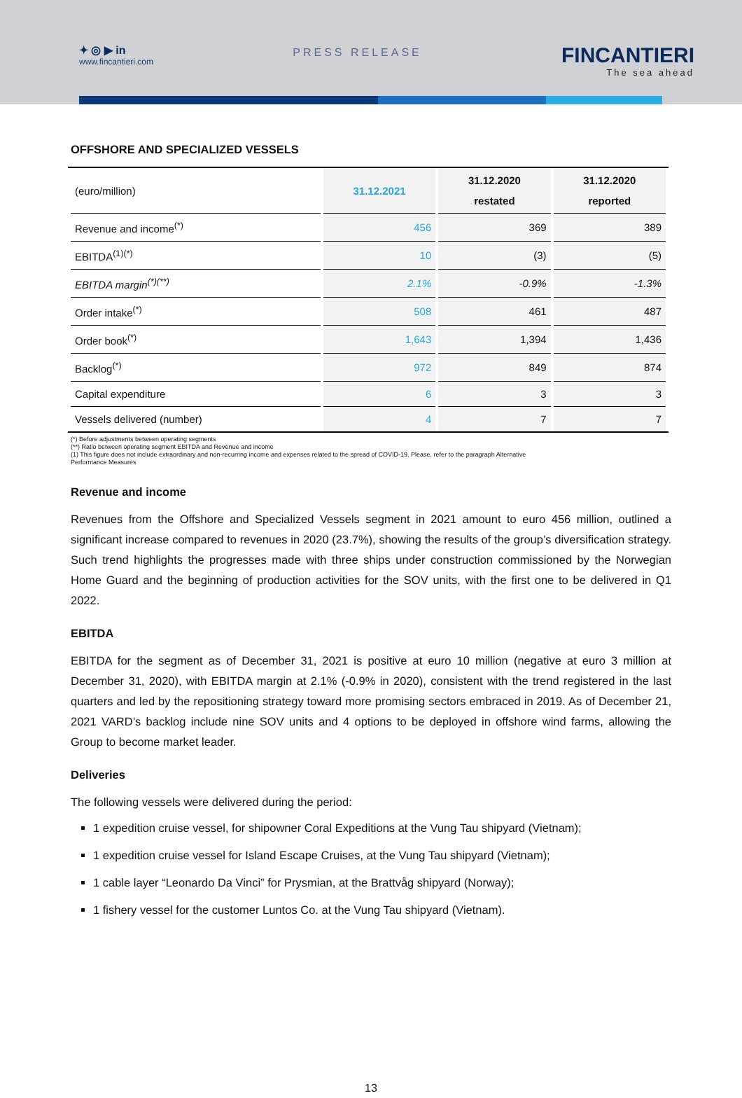✦ ◎ ▶ in
www.fincantieri.com
PRESS RELEASE
FINCANTIERI
The sea ahead
OFFSHORE AND SPECIALIZED VESSELS
| (euro/million) | 31.12.2021 | 31.12.2020 restated | 31.12.2020 reported |
| --- | --- | --- | --- |
| Revenue and income<sup>(*)</sup> | 456 | 369 | 389 |
| EBITDA<sup>(1)(*)</sup> | 10 | (3) | (5) |
| EBITDA margin<sup>(*)(**)</sup> | 2.1% | -0.9% | -1.3% |
| Order intake<sup>(*)</sup> | 508 | 461 | 487 |
| Order book<sup>(*)</sup> | 1,643 | 1,394 | 1,436 |
| Backlog<sup>(*)</sup> | 972 | 849 | 874 |
| Capital expenditure | 6 | 3 | 3 |
| Vessels delivered (number) | 4 | 7 | 7 |
(*) Before adjustments between operating segments
(**) Ratio between operating segment EBITDA and Revenue and income
(1) This figure does not include extraordinary and non-recurring income and expenses related to the spread of COVID-19. Please, refer to the paragraph Alternative
Performance Measures
Revenue and income
Revenues from the Offshore and Specialized Vessels segment in 2021 amount to euro 456 million, outlined a significant increase compared to revenues in 2020 (23.7%), showing the results of the group’s diversification strategy. Such trend highlights the progresses made with three ships under construction commissioned by the Norwegian Home Guard and the beginning of production activities for the SOV units, with the first one to be delivered in Q1 2022.
EBITDA
EBITDA for the segment as of December 31, 2021 is positive at euro 10 million (negative at euro 3 million at December 31, 2020), with EBITDA margin at 2.1% (-0.9% in 2020), consistent with the trend registered in the last quarters and led by the repositioning strategy toward more promising sectors embraced in 2019. As of December 21, 2021 VARD’s backlog include nine SOV units and 4 options to be deployed in offshore wind farms, allowing the Group to become market leader.
Deliveries
The following vessels were delivered during the period:
1 expedition cruise vessel, for shipowner Coral Expeditions at the Vung Tau shipyard (Vietnam);
1 expedition cruise vessel for Island Escape Cruises, at the Vung Tau shipyard (Vietnam);
1 cable layer “Leonardo Da Vinci” for Prysmian, at the Brattvåg shipyard (Norway);
1 fishery vessel for the customer Luntos Co. at the Vung Tau shipyard (Vietnam).
13